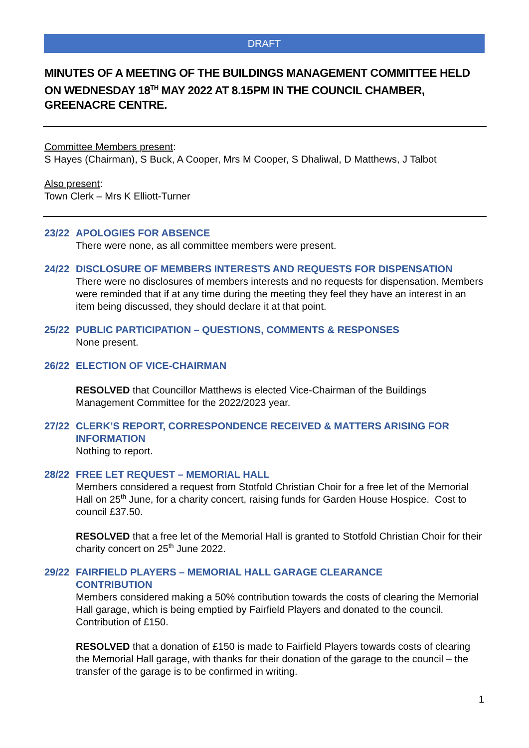DRAFT
MINUTES OF A MEETING OF THE BUILDINGS MANAGEMENT COMMITTEE HELD ON WEDNESDAY 18<sup>TH</sup> MAY 2022 AT 8.15PM IN THE COUNCIL CHAMBER, GREENACRE CENTRE.
Committee Members present:
S Hayes (Chairman), S Buck, A Cooper, Mrs M Cooper, S Dhaliwal, D Matthews, J Talbot
Also present:
Town Clerk – Mrs K Elliott-Turner
23/22 APOLOGIES FOR ABSENCE
There were none, as all committee members were present.
24/22 DISCLOSURE OF MEMBERS INTERESTS AND REQUESTS FOR DISPENSATION
There were no disclosures of members interests and no requests for dispensation. Members were reminded that if at any time during the meeting they feel they have an interest in an item being discussed, they should declare it at that point.
25/22 PUBLIC PARTICIPATION – QUESTIONS, COMMENTS & RESPONSES
None present.
26/22 ELECTION OF VICE-CHAIRMAN
RESOLVED that Councillor Matthews is elected Vice-Chairman of the Buildings Management Committee for the 2022/2023 year.
27/22 CLERK’S REPORT, CORRESPONDENCE RECEIVED & MATTERS ARISING FOR INFORMATION
Nothing to report.
28/22 FREE LET REQUEST – MEMORIAL HALL
Members considered a request from Stotfold Christian Choir for a free let of the Memorial Hall on 25<sup>th</sup> June, for a charity concert, raising funds for Garden House Hospice. Cost to council £37.50.
RESOLVED that a free let of the Memorial Hall is granted to Stotfold Christian Choir for their charity concert on 25<sup>th</sup> June 2022.
29/22 FAIRFIELD PLAYERS – MEMORIAL HALL GARAGE CLEARANCE CONTRIBUTION
Members considered making a 50% contribution towards the costs of clearing the Memorial Hall garage, which is being emptied by Fairfield Players and donated to the council. Contribution of £150.
RESOLVED that a donation of £150 is made to Fairfield Players towards costs of clearing the Memorial Hall garage, with thanks for their donation of the garage to the council – the transfer of the garage is to be confirmed in writing.
1